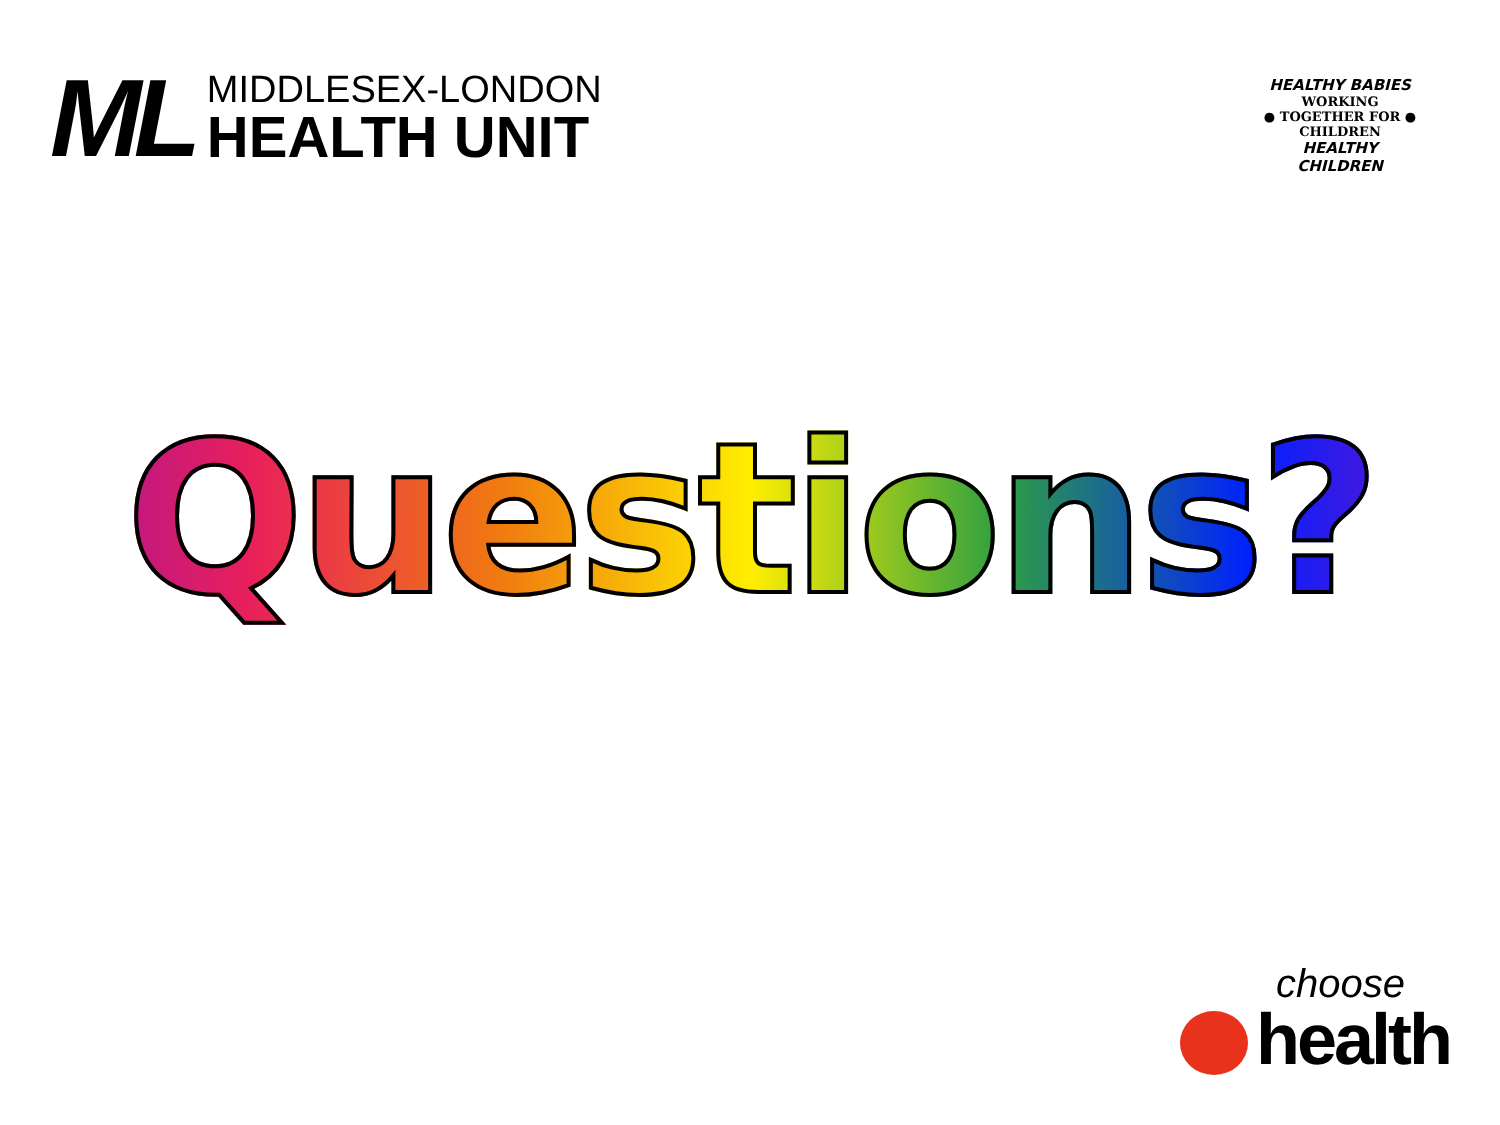ML
MIDDLESEX-LONDON
HEALTH UNIT
HEALTHY BABIES
WORKING
● TOGETHER FOR ●
CHILDREN
HEALTHY CHILDREN
Questions?
choose
health